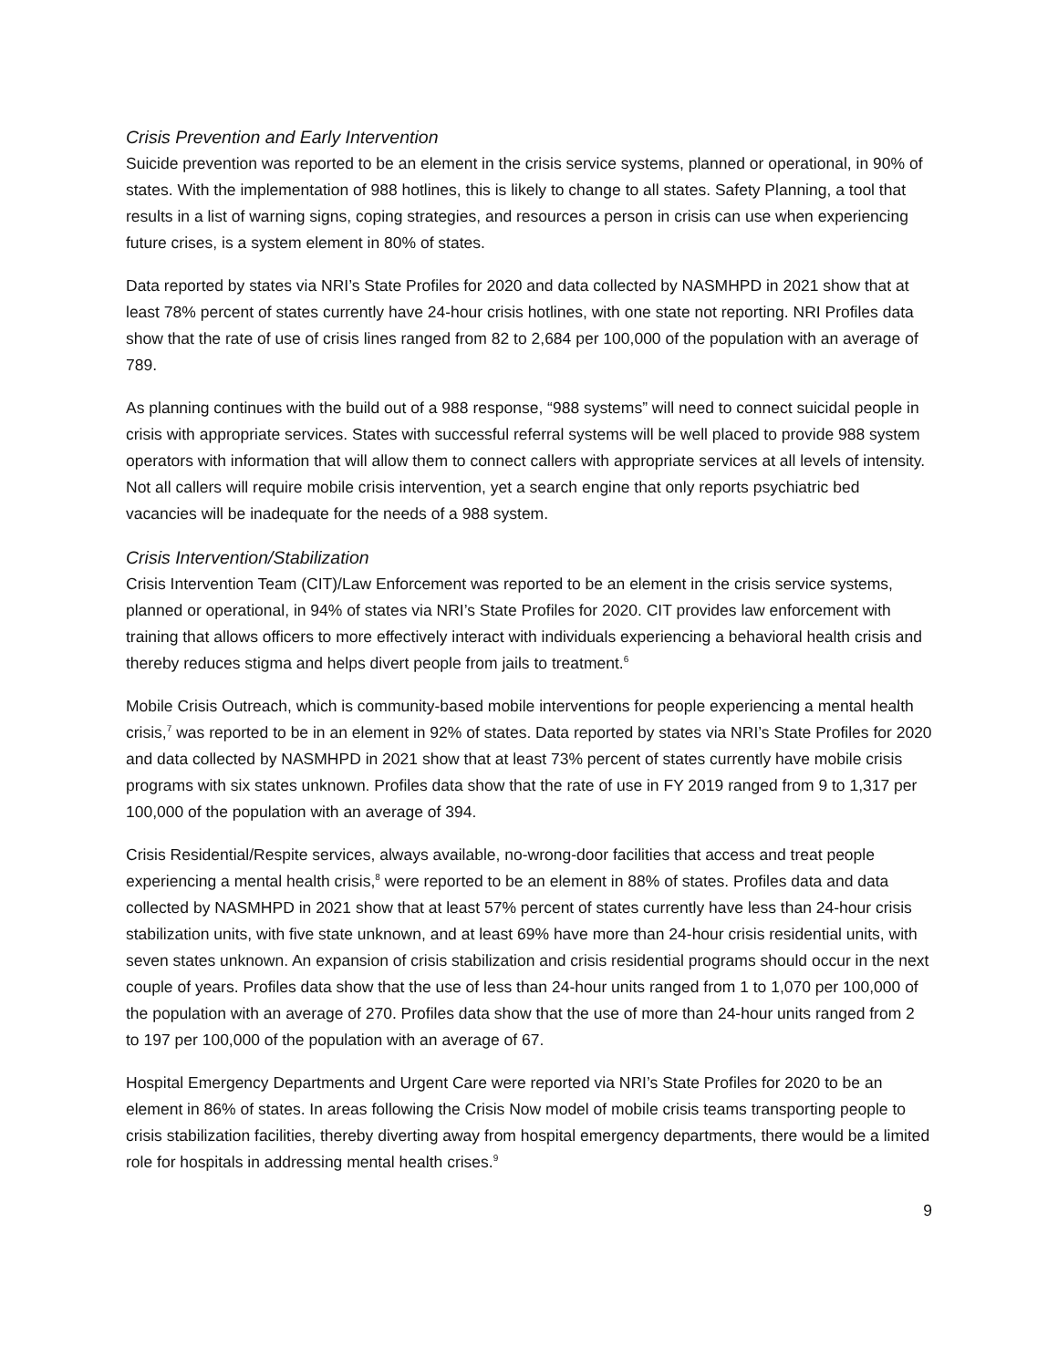Crisis Prevention and Early Intervention
Suicide prevention was reported to be an element in the crisis service systems, planned or operational, in 90% of states. With the implementation of 988 hotlines, this is likely to change to all states. Safety Planning, a tool that results in a list of warning signs, coping strategies, and resources a person in crisis can use when experiencing future crises, is a system element in 80% of states.
Data reported by states via NRI’s State Profiles for 2020 and data collected by NASMHPD in 2021 show that at least 78% percent of states currently have 24-hour crisis hotlines, with one state not reporting. NRI Profiles data show that the rate of use of crisis lines ranged from 82 to 2,684 per 100,000 of the population with an average of 789.
As planning continues with the build out of a 988 response, “988 systems” will need to connect suicidal people in crisis with appropriate services. States with successful referral systems will be well placed to provide 988 system operators with information that will allow them to connect callers with appropriate services at all levels of intensity. Not all callers will require mobile crisis intervention, yet a search engine that only reports psychiatric bed vacancies will be inadequate for the needs of a 988 system.
Crisis Intervention/Stabilization
Crisis Intervention Team (CIT)/Law Enforcement was reported to be an element in the crisis service systems, planned or operational, in 94% of states via NRI’s State Profiles for 2020. CIT provides law enforcement with training that allows officers to more effectively interact with individuals experiencing a behavioral health crisis and thereby reduces stigma and helps divert people from jails to treatment.<sup>6</sup>
Mobile Crisis Outreach, which is community-based mobile interventions for people experiencing a mental health crisis,<sup>7</sup> was reported to be in an element in 92% of states. Data reported by states via NRI’s State Profiles for 2020 and data collected by NASMHPD in 2021 show that at least 73% percent of states currently have mobile crisis programs with six states unknown. Profiles data show that the rate of use in FY 2019 ranged from 9 to 1,317 per 100,000 of the population with an average of 394.
Crisis Residential/Respite services, always available, no-wrong-door facilities that access and treat people experiencing a mental health crisis,<sup>8</sup> were reported to be an element in 88% of states. Profiles data and data collected by NASMHPD in 2021 show that at least 57% percent of states currently have less than 24-hour crisis stabilization units, with five state unknown, and at least 69% have more than 24-hour crisis residential units, with seven states unknown. An expansion of crisis stabilization and crisis residential programs should occur in the next couple of years. Profiles data show that the use of less than 24-hour units ranged from 1 to 1,070 per 100,000 of the population with an average of 270. Profiles data show that the use of more than 24-hour units ranged from 2 to 197 per 100,000 of the population with an average of 67.
Hospital Emergency Departments and Urgent Care were reported via NRI’s State Profiles for 2020 to be an element in 86% of states. In areas following the Crisis Now model of mobile crisis teams transporting people to crisis stabilization facilities, thereby diverting away from hospital emergency departments, there would be a limited role for hospitals in addressing mental health crises.<sup>9</sup>
9